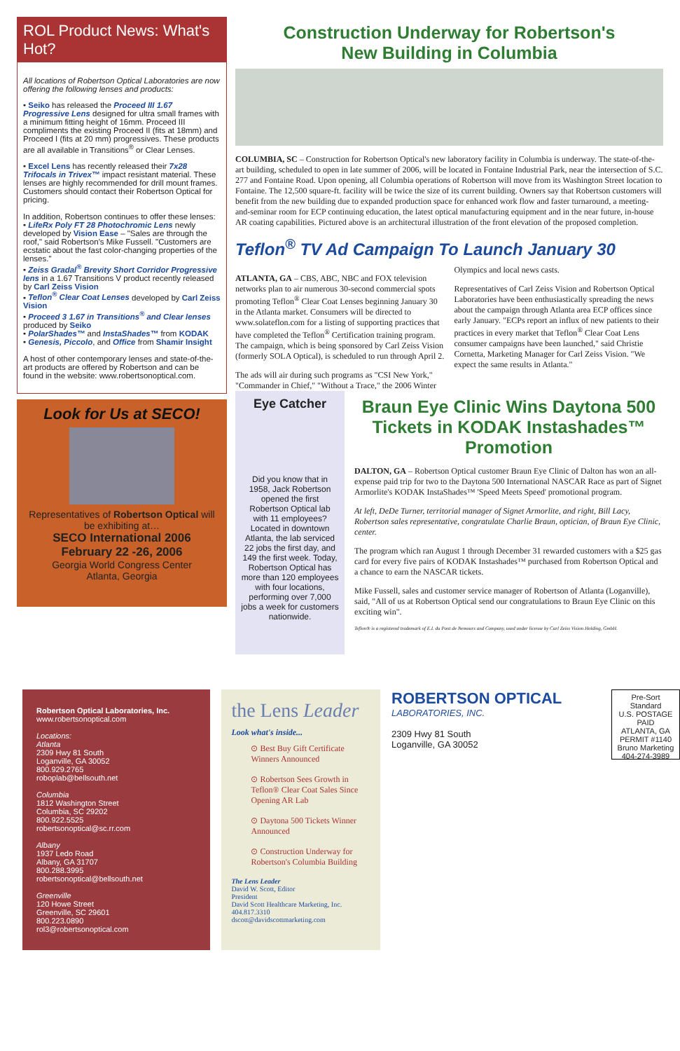ROL Product News: What's Hot?
All locations of Robertson Optical Laboratories are now offering the following lenses and products:
• Seiko has released the Proceed III 1.67 Progressive Lens designed for ultra small frames with a minimum fitting height of 16mm. Proceed III compliments the existing Proceed II (fits at 18mm) and Proceed I (fits at 20 mm) progressives. These products are all available in Transitions<sup>®</sup> or Clear Lenses.
• Excel Lens has recently released their 7x28 Trifocals in Trivex™ impact resistant material. These lenses are highly recommended for drill mount frames. Customers should contact their Robertson Optical for pricing.
In addition, Robertson continues to offer these lenses:
• LifeRx Poly FT 28 Photochromic Lens newly developed by Vision Ease – "Sales are through the roof," said Robertson's Mike Fussell. "Customers are ecstatic about the fast color-changing properties of the lenses."
• Zeiss Gradal<sup>®</sup> Brevity Short Corridor Progressive lens in a 1.67 Transitions V product recently released by Carl Zeiss Vision
• Teflon<sup>®</sup> Clear Coat Lenses developed by Carl Zeiss Vision
• Proceed 3 1.67 in Transitions<sup>®</sup> and Clear lenses produced by Seiko
• PolarShades™ and InstaShades™ from KODAK
• Genesis, Piccolo, and Office from Shamir Insight
A host of other contemporary lenses and state-of-the-art products are offered by Robertson and can be found in the website: www.robertsonoptical.com.
Look for Us at SECO!
Representatives of Robertson Optical will be exhibiting at…
SECO International 2006
February 22 -26, 2006
Georgia World Congress Center
Atlanta, Georgia
Construction Underway for Robertson's
New Building in Columbia
COLUMBIA, SC – Construction for Robertson Optical's new laboratory facility in Columbia is underway. The state-of-the-art building, scheduled to open in late summer of 2006, will be located in Fontaine Industrial Park, near the intersection of S.C. 277 and Fontaine Road. Upon opening, all Columbia operations of Robertson will move from its Washington Street location to Fontaine. The 12,500 square-ft. facility will be twice the size of its current building. Owners say that Robertson customers will benefit from the new building due to expanded production space for enhanced work flow and faster turnaround, a meeting-and-seminar room for ECP continuing education, the latest optical manufacturing equipment and in the near future, in-house AR coating capabilities. Pictured above is an architectural illustration of the front elevation of the proposed completion.
Teflon<sup>®</sup> TV Ad Campaign To Launch January 30
ATLANTA, GA – CBS, ABC, NBC and FOX television networks plan to air numerous 30-second commercial spots promoting Teflon<sup>®</sup> Clear Coat Lenses beginning January 30 in the Atlanta market. Consumers will be directed to www.solateflon.com for a listing of supporting practices that have completed the Teflon<sup>®</sup> Certification training program. The campaign, which is being sponsored by Carl Zeiss Vision (formerly SOLA Optical), is scheduled to run through April 2.
The ads will air during such programs as "CSI New York," "Commander in Chief," "Without a Trace," the 2006 Winter Olympics and local news casts.
Representatives of Carl Zeiss Vision and Robertson Optical Laboratories have been enthusiastically spreading the news about the campaign through Atlanta area ECP offices since early January. "ECPs report an influx of new patients to their practices in every market that Teflon<sup>®</sup> Clear Coat Lens consumer campaigns have been launched," said Christie Cornetta, Marketing Manager for Carl Zeiss Vision. "We expect the same results in Atlanta."
Eye Catcher
Did you know that in 1958, Jack Robertson opened the first Robertson Optical lab with 11 employees? Located in downtown Atlanta, the lab serviced 22 jobs the first day, and 149 the first week. Today, Robertson Optical has more than 120 employees with four locations, performing over 7,000 jobs a week for customers nationwide.
Braun Eye Clinic Wins Daytona 500 Tickets in KODAK Instashades™ Promotion
DALTON, GA – Robertson Optical customer Braun Eye Clinic of Dalton has won an all-expense paid trip for two to the Daytona 500 International NASCAR Race as part of Signet Armorlite's KODAK InstaShades™ 'Speed Meets Speed' promotional program.
At left, DeDe Turner, territorial manager of Signet Armorlite, and right, Bill Lacy, Robertson sales representative, congratulate Charlie Braun, optician, of Braun Eye Clinic, center.
The program which ran August 1 through December 31 rewarded customers with a $25 gas card for every five pairs of KODAK Instashades™ purchased from Robertson Optical and a chance to earn the NASCAR tickets.
Mike Fussell, sales and customer service manager of Robertson of Atlanta (Loganville), said, "All of us at Robertson Optical send our congratulations to Braun Eye Clinic on this exciting win".
Teflon® is a registered trademark of E.I. du Pont de Nemours and Company, used under license by Carl Zeiss Vision Holding, GmbH.
Robertson Optical Laboratories, Inc.
www.robertsonoptical.com
Locations:
Atlanta
2309 Hwy 81 South
Loganville, GA 30052
800.929.2765
roboplab@bellsouth.net
Columbia
1812 Washington Street
Columbia, SC 29202
800.922.5525
robertsonoptical@sc.rr.com
Albany
1937 Ledo Road
Albany, GA 31707
800.288.3995
robertsonoptical@bellsouth.net
Greenville
120 Howe Street
Greenville, SC 29601
800.223.0890
rol3@robertsonoptical.com
the Lens Leader
Look what's inside...
⊙ Best Buy Gift Certificate Winners Announced
⊙ Robertson Sees Growth in Teflon® Clear Coat Sales Since Opening AR Lab
⊙ Daytona 500 Tickets Winner Announced
⊙ Construction Underway for Robertson's Columbia Building
The Lens Leader
David W. Scott, Editor
President
David Scott Healthcare Marketing, Inc.
404.817.3310
dscott@davidscottmarketing.com
ROBERTSON OPTICAL
LABORATORIES, INC.
2309 Hwy 81 South
Loganville, GA 30052
Pre-Sort Standard
U.S. POSTAGE
PAID
ATLANTA, GA
PERMIT #1140
Bruno Marketing
404-274-3989